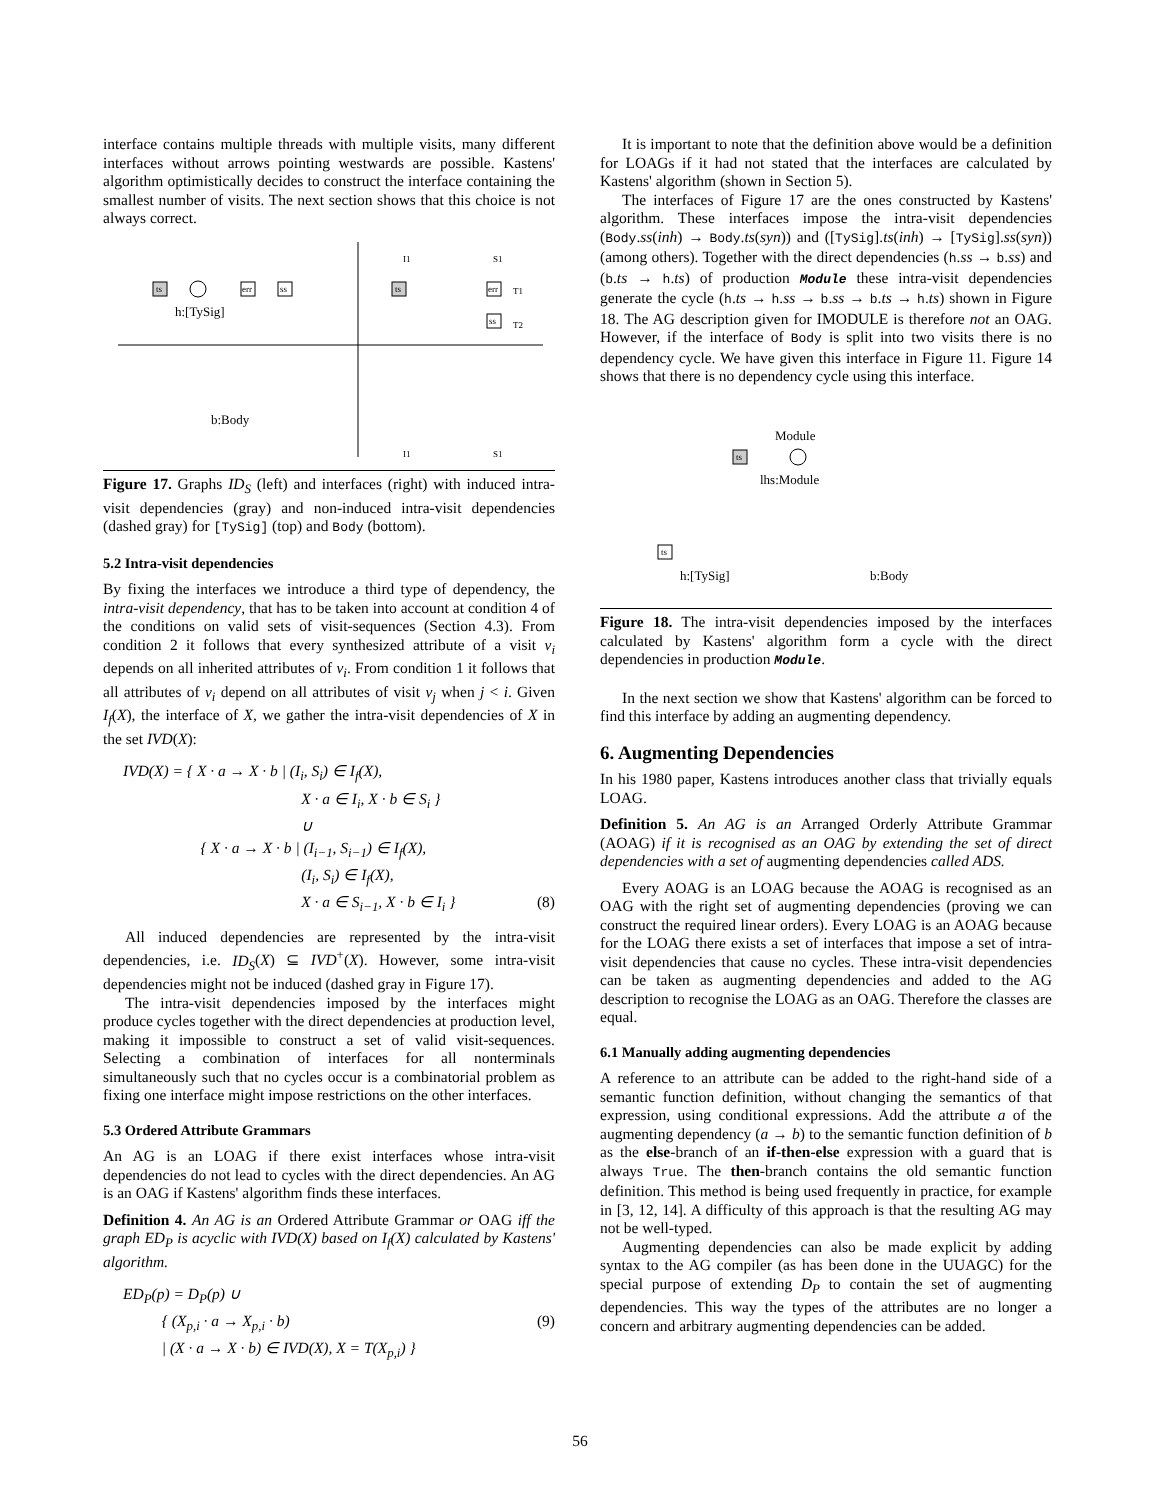interface contains multiple threads with multiple visits, many different interfaces without arrows pointing westwards are possible. Kastens' algorithm optimistically decides to construct the interface containing the smallest number of visits. The next section shows that this choice is not always correct.
ts
err
ss
h:[TySig]
I1
S1
ts
err
ss
T1
T2
b:Body
I1
S1
Figure 17. Graphs ID<sub>S</sub> (left) and interfaces (right) with induced intra-visit dependencies (gray) and non-induced intra-visit dependencies (dashed gray) for [TySig] (top) and Body (bottom).
5.2 Intra-visit dependencies
By fixing the interfaces we introduce a third type of dependency, the intra-visit dependency, that has to be taken into account at condition 4 of the conditions on valid sets of visit-sequences (Section 4.3). From condition 2 it follows that every synthesized attribute of a visit v<sub>i</sub> depends on all inherited attributes of v<sub>i</sub>. From condition 1 it follows that all attributes of v<sub>i</sub> depend on all attributes of visit v<sub>j</sub> when j < i. Given I<sub>f</sub>(X), the interface of X, we gather the intra-visit dependencies of X in the set IVD(X):
IVD(X) = { X · a → X · b | (I<sub>i</sub>, S<sub>i</sub>) ∈ I<sub>f</sub>(X),
X · a ∈ I<sub>i</sub>, X · b ∈ S<sub>i</sub> }
∪
{ X · a → X · b | (I<sub>i−1</sub>, S<sub>i−1</sub>) ∈ I<sub>f</sub>(X),
(I<sub>i</sub>, S<sub>i</sub>) ∈ I<sub>f</sub>(X),
X · a ∈ S<sub>i−1</sub>, X · b ∈ I<sub>i</sub> } (8)
All induced dependencies are represented by the intra-visit dependencies, i.e. ID<sub>S</sub>(X) ⊆ IVD<sup>+</sup>(X). However, some intra-visit dependencies might not be induced (dashed gray in Figure 17).
The intra-visit dependencies imposed by the interfaces might produce cycles together with the direct dependencies at production level, making it impossible to construct a set of valid visit-sequences. Selecting a combination of interfaces for all nonterminals simultaneously such that no cycles occur is a combinatorial problem as fixing one interface might impose restrictions on the other interfaces.
5.3 Ordered Attribute Grammars
An AG is an LOAG if there exist interfaces whose intra-visit dependencies do not lead to cycles with the direct dependencies. An AG is an OAG if Kastens' algorithm finds these interfaces.
Definition 4. An AG is an Ordered Attribute Grammar or OAG iff the graph ED<sub>P</sub> is acyclic with IVD(X) based on I<sub>f</sub>(X) calculated by Kastens' algorithm.
ED<sub>P</sub>(p) = D<sub>P</sub>(p) ∪
{ (X<sub>p,i</sub> · a → X<sub>p,i</sub> · b) (9)
| (X · a → X · b) ∈ IVD(X), X = T(X<sub>p,i</sub>) }
It is important to note that the definition above would be a definition for LOAGs if it had not stated that the interfaces are calculated by Kastens' algorithm (shown in Section 5).
The interfaces of Figure 17 are the ones constructed by Kastens' algorithm. These interfaces impose the intra-visit dependencies (Body.ss(inh) → Body.ts(syn)) and ([TySig].ts(inh) → [TySig].ss(syn)) (among others). Together with the direct dependencies (h.ss → b.ss) and (b.ts → h.ts) of production Module these intra-visit dependencies generate the cycle (h.ts → h.ss → b.ss → b.ts → h.ts) shown in Figure 18. The AG description given for IMODULE is therefore not an OAG. However, if the interface of Body is split into two visits there is no dependency cycle. We have given this interface in Figure 11. Figure 14 shows that there is no dependency cycle using this interface.
Module
ts
lhs:Module
ts
h:[TySig]
b:Body
Figure 18. The intra-visit dependencies imposed by the interfaces calculated by Kastens' algorithm form a cycle with the direct dependencies in production Module.
In the next section we show that Kastens' algorithm can be forced to find this interface by adding an augmenting dependency.
6. Augmenting Dependencies
In his 1980 paper, Kastens introduces another class that trivially equals LOAG.
Definition 5. An AG is an Arranged Orderly Attribute Grammar (AOAG) if it is recognised as an OAG by extending the set of direct dependencies with a set of augmenting dependencies called ADS.
Every AOAG is an LOAG because the AOAG is recognised as an OAG with the right set of augmenting dependencies (proving we can construct the required linear orders). Every LOAG is an AOAG because for the LOAG there exists a set of interfaces that impose a set of intra-visit dependencies that cause no cycles. These intra-visit dependencies can be taken as augmenting dependencies and added to the AG description to recognise the LOAG as an OAG. Therefore the classes are equal.
6.1 Manually adding augmenting dependencies
A reference to an attribute can be added to the right-hand side of a semantic function definition, without changing the semantics of that expression, using conditional expressions. Add the attribute a of the augmenting dependency (a → b) to the semantic function definition of b as the else-branch of an if-then-else expression with a guard that is always True. The then-branch contains the old semantic function definition. This method is being used frequently in practice, for example in [3, 12, 14]. A difficulty of this approach is that the resulting AG may not be well-typed.
Augmenting dependencies can also be made explicit by adding syntax to the AG compiler (as has been done in the UUAGC) for the special purpose of extending D<sub>P</sub> to contain the set of augmenting dependencies. This way the types of the attributes are no longer a concern and arbitrary augmenting dependencies can be added.
56